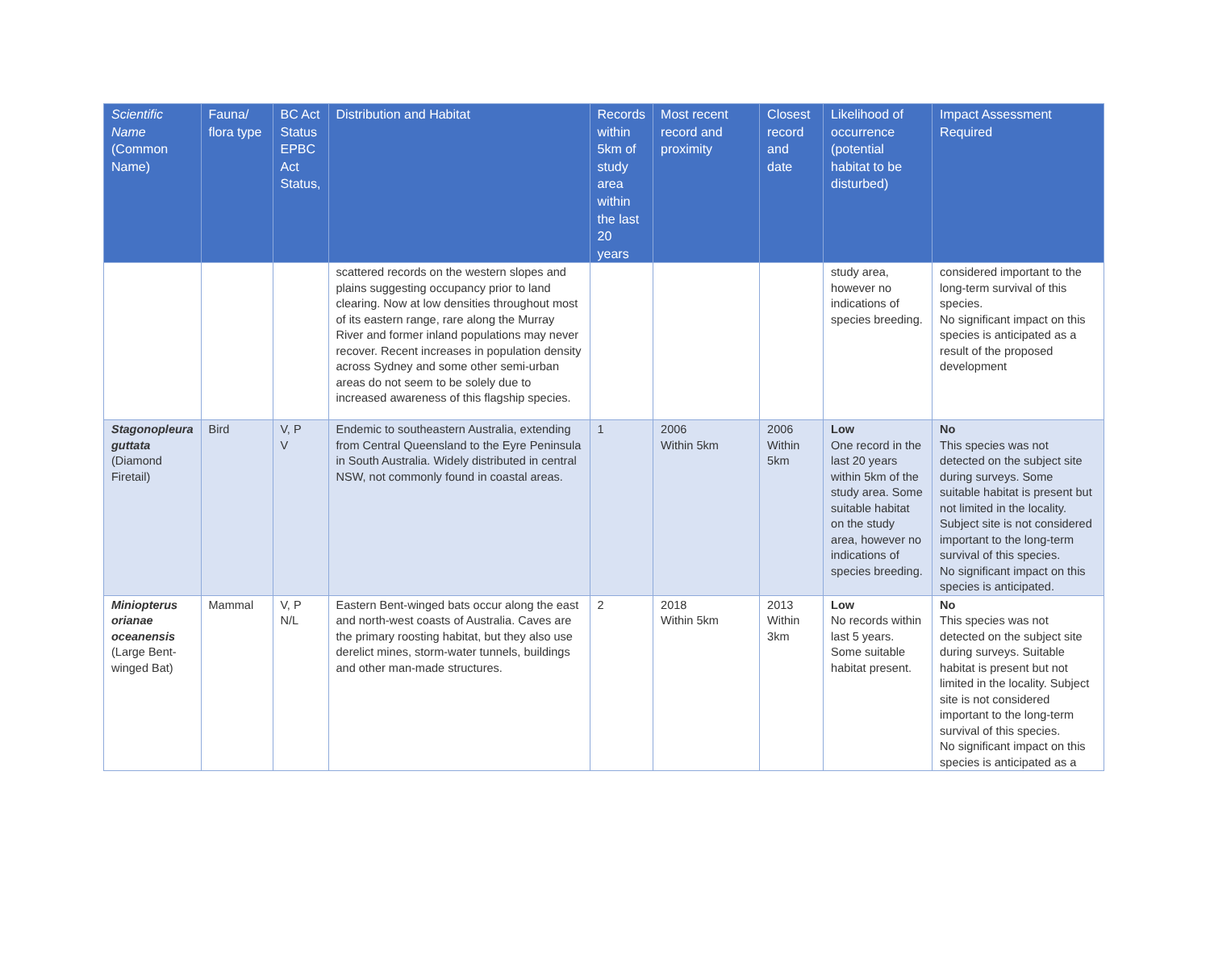| Scientific Name (Common Name) | Fauna/ flora type | BC Act Status EPBC Act Status, | Distribution and Habitat | Records within 5km of study area within the last 20 years | Most recent record and proximity | Closest record and date | Likelihood of occurrence (potential habitat to be disturbed) | Impact Assessment Required |
| --- | --- | --- | --- | --- | --- | --- | --- | --- |
| | | | scattered records on the western slopes and plains suggesting occupancy prior to land clearing. Now at low densities throughout most of its eastern range, rare along the Murray River and former inland populations may never recover. Recent increases in population density across Sydney and some other semi-urban areas do not seem to be solely due to increased awareness of this flagship species. | | | | study area, however no indications of species breeding. | considered important to the long-term survival of this species. No significant impact on this species is anticipated as a result of the proposed development |
| Stagonopleura guttata (Diamond Firetail) | Bird | V, P V | Endemic to southeastern Australia, extending from Central Queensland to the Eyre Peninsula in South Australia. Widely distributed in central NSW, not commonly found in coastal areas. | 1 | 2006 Within 5km | 2006 Within 5km | Low One record in the last 20 years within 5km of the study area. Some suitable habitat on the study area, however no indications of species breeding. | No This species was not detected on the subject site during surveys. Some suitable habitat is present but not limited in the locality. Subject site is not considered important to the long-term survival of this species. No significant impact on this species is anticipated. |
| Miniopterus orianae oceanensis (Large Bent-winged Bat) | Mammal | V, P N/L | Eastern Bent-winged bats occur along the east and north-west coasts of Australia. Caves are the primary roosting habitat, but they also use derelict mines, storm-water tunnels, buildings and other man-made structures. | 2 | 2018 Within 5km | 2013 Within 3km | Low No records within last 5 years. Some suitable habitat present. | No This species was not detected on the subject site during surveys. Suitable habitat is present but not limited in the locality. Subject site is not considered important to the long-term survival of this species. No significant impact on this species is anticipated as a |